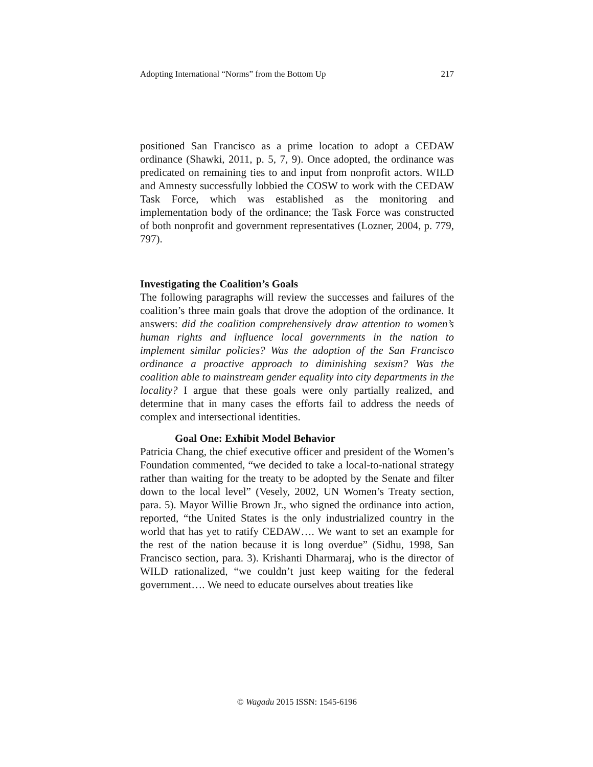Adopting International “Norms” from the Bottom Up 217
positioned San Francisco as a prime location to adopt a CEDAW ordinance (Shawki, 2011, p. 5, 7, 9). Once adopted, the ordinance was predicated on remaining ties to and input from nonprofit actors. WILD and Amnesty successfully lobbied the COSW to work with the CEDAW Task Force, which was established as the monitoring and implementation body of the ordinance; the Task Force was constructed of both nonprofit and government representatives (Lozner, 2004, p. 779, 797).
Investigating the Coalition’s Goals
The following paragraphs will review the successes and failures of the coalition’s three main goals that drove the adoption of the ordinance. It answers: did the coalition comprehensively draw attention to women’s human rights and influence local governments in the nation to implement similar policies? Was the adoption of the San Francisco ordinance a proactive approach to diminishing sexism? Was the coalition able to mainstream gender equality into city departments in the locality? I argue that these goals were only partially realized, and determine that in many cases the efforts fail to address the needs of complex and intersectional identities.
Goal One: Exhibit Model Behavior
Patricia Chang, the chief executive officer and president of the Women’s Foundation commented, “we decided to take a local-to-national strategy rather than waiting for the treaty to be adopted by the Senate and filter down to the local level” (Vesely, 2002, UN Women’s Treaty section, para. 5). Mayor Willie Brown Jr., who signed the ordinance into action, reported, “the United States is the only industrialized country in the world that has yet to ratify CEDAW…. We want to set an example for the rest of the nation because it is long overdue” (Sidhu, 1998, San Francisco section, para. 3). Krishanti Dharmaraj, who is the director of WILD rationalized, “we couldn’t just keep waiting for the federal government…. We need to educate ourselves about treaties like
© Wagadu 2015 ISSN: 1545-6196